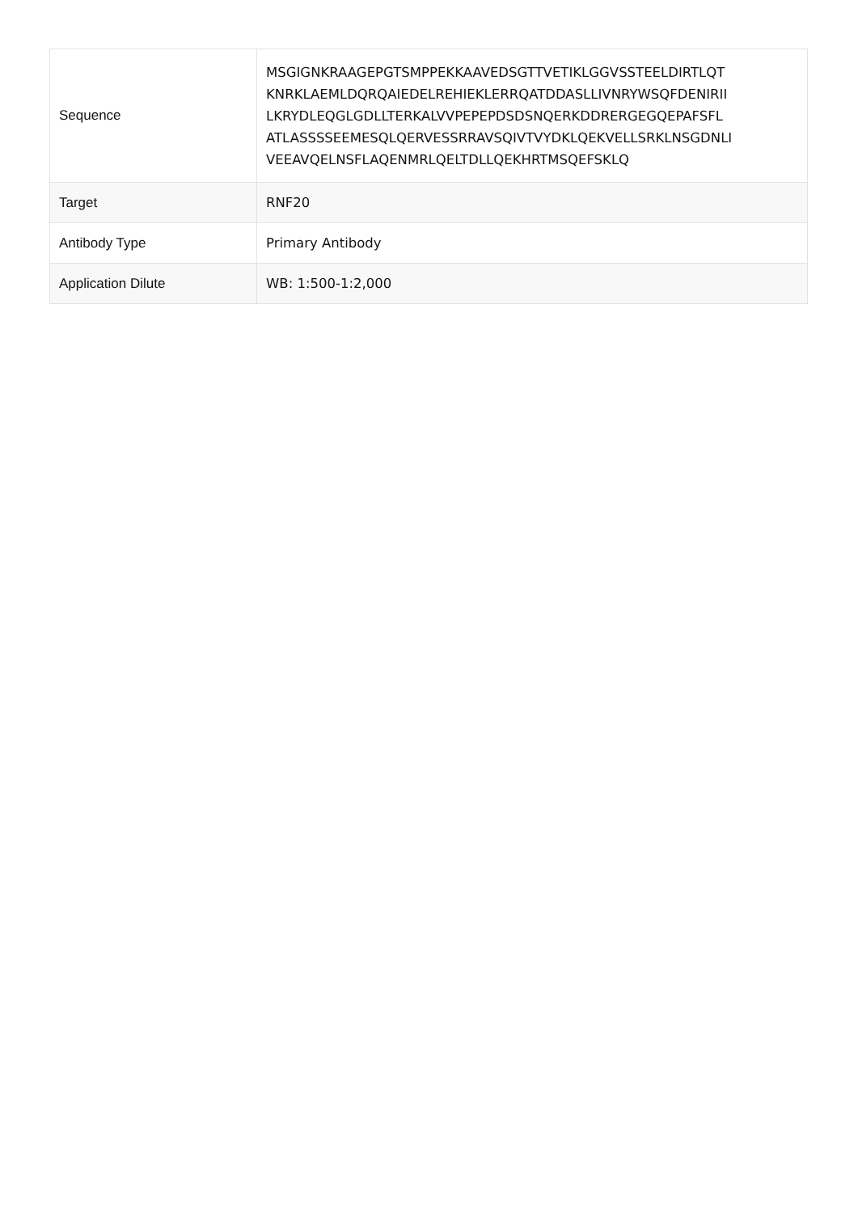| Sequence | MSGIGNKRAAGEPGTSMPPEKKAAVEDSGTTVETIKLGGVSSTEELDIRTLQT KNRKLAEMLDQRQAIEDELREHIEKLERRQATDDASLLIVNRYWSQFDENIRII LKRYDLEQGLGDLLTERKALVVPEPEPDSDSNQERKDDRERGEGQEPAFSFL ATLASSSSEEMESQLQERVESSRRAVSQIVTVYDKLQEKVELLSRKLNSGDNLI VEEAVQELNSFLAQENMRLQELTDLLQEKHRTMSQEFSKLQ |
| Target | RNF20 |
| Antibody Type | Primary Antibody |
| Application Dilute | WB: 1:500-1:2,000 |